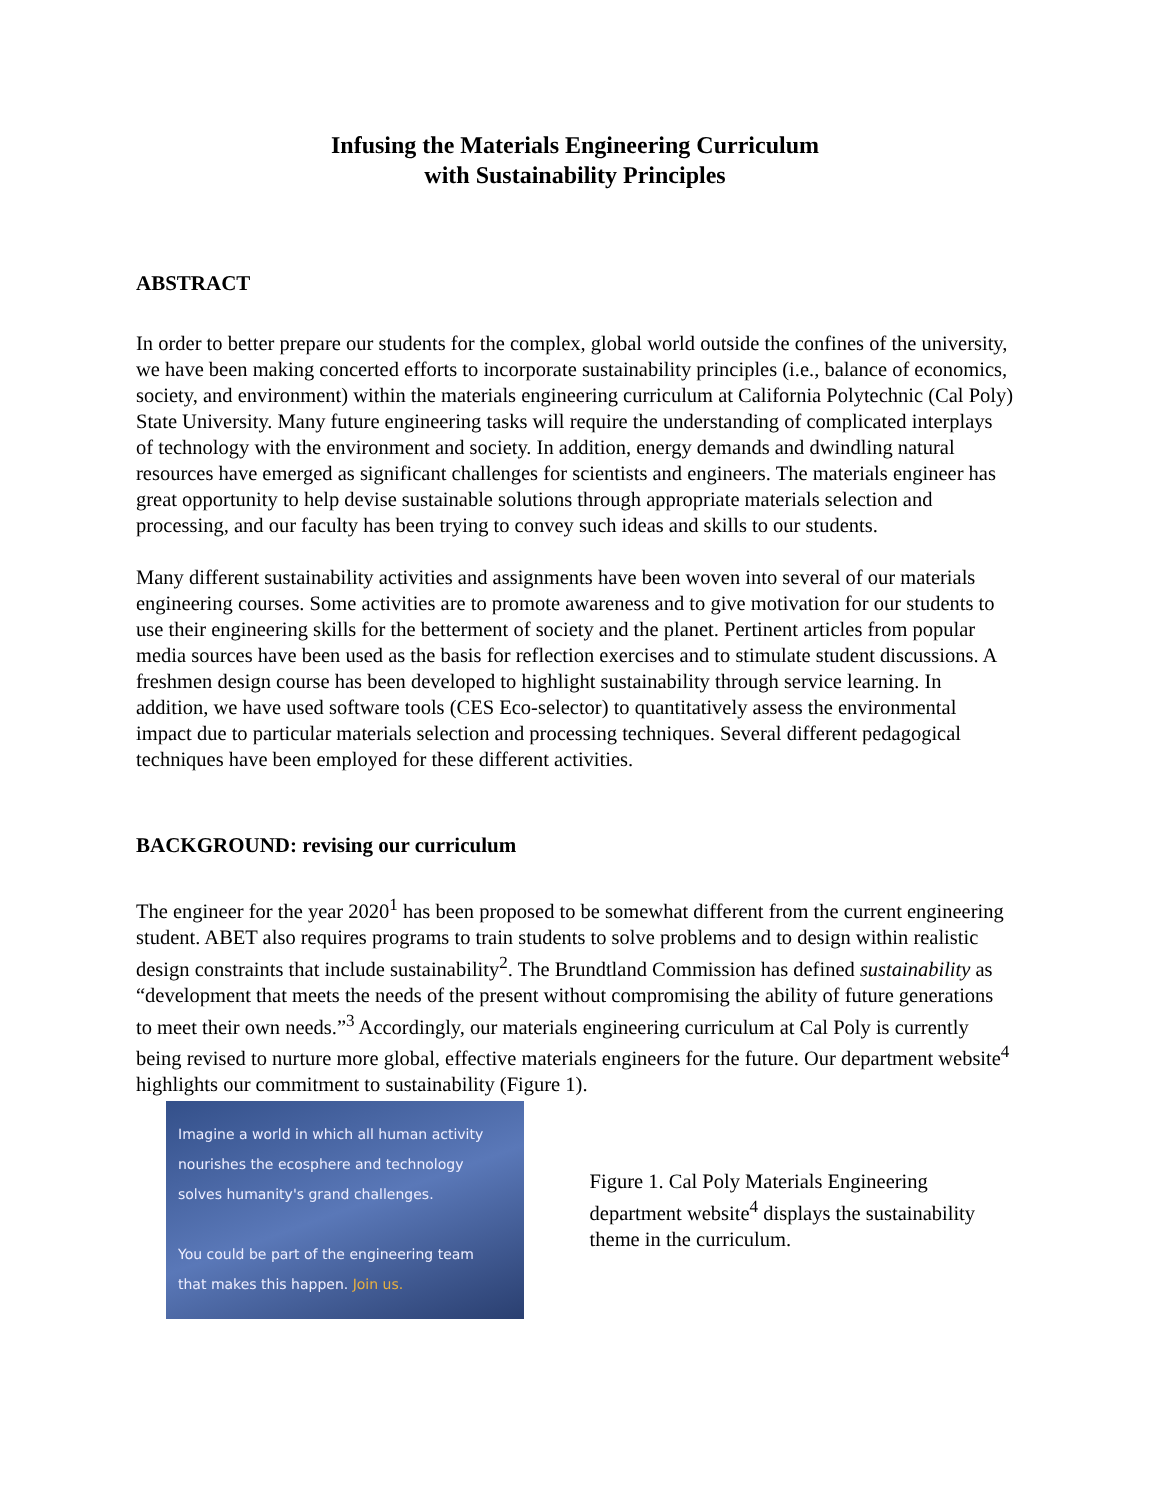Infusing the Materials Engineering Curriculum
with Sustainability Principles
ABSTRACT
In order to better prepare our students for the complex, global world outside the confines of the university, we have been making concerted efforts to incorporate sustainability principles (i.e., balance of economics, society, and environment) within the materials engineering curriculum at California Polytechnic (Cal Poly) State University. Many future engineering tasks will require the understanding of complicated interplays of technology with the environment and society. In addition, energy demands and dwindling natural resources have emerged as significant challenges for scientists and engineers. The materials engineer has great opportunity to help devise sustainable solutions through appropriate materials selection and processing, and our faculty has been trying to convey such ideas and skills to our students.
Many different sustainability activities and assignments have been woven into several of our materials engineering courses. Some activities are to promote awareness and to give motivation for our students to use their engineering skills for the betterment of society and the planet. Pertinent articles from popular media sources have been used as the basis for reflection exercises and to stimulate student discussions. A freshmen design course has been developed to highlight sustainability through service learning. In addition, we have used software tools (CES Eco-selector) to quantitatively assess the environmental impact due to particular materials selection and processing techniques. Several different pedagogical techniques have been employed for these different activities.
BACKGROUND: revising our curriculum
The engineer for the year 2020<sup>1</sup> has been proposed to be somewhat different from the current engineering student. ABET also requires programs to train students to solve problems and to design within realistic design constraints that include sustainability<sup>2</sup>. The Brundtland Commission has defined sustainability as “development that meets the needs of the present without compromising the ability of future generations to meet their own needs.”<sup>3</sup> Accordingly, our materials engineering curriculum at Cal Poly is currently being revised to nurture more global, effective materials engineers for the future. Our department website<sup>4</sup> highlights our commitment to sustainability (Figure 1).
Imagine a world in which all human activity
nourishes the ecosphere and technology
solves humanity's grand challenges.
You could be part of the engineering team
that makes this happen. Join us.
Figure 1. Cal Poly Materials Engineering department website<sup>4</sup> displays the sustainability theme in the curriculum.